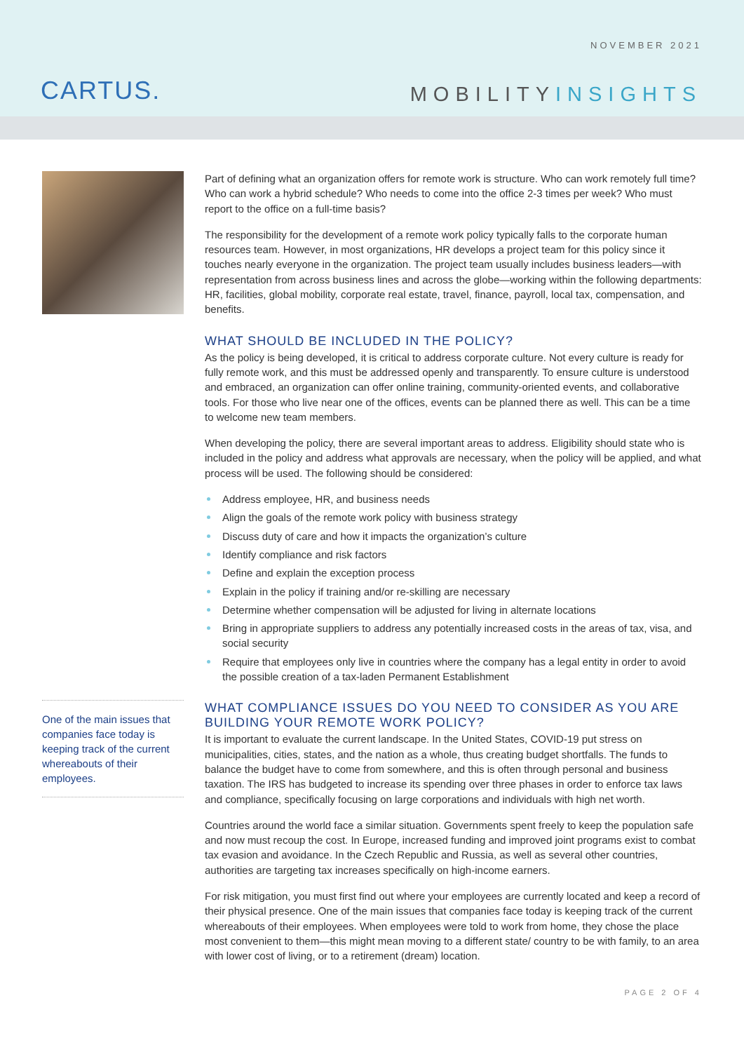NOVEMBER 2021
CARTUS. MOBILITYINSIGHTS
One of the main issues that companies face today is keeping track of the current whereabouts of their employees.
Part of defining what an organization offers for remote work is structure. Who can work remotely full time? Who can work a hybrid schedule? Who needs to come into the office 2-3 times per week? Who must report to the office on a full-time basis?
The responsibility for the development of a remote work policy typically falls to the corporate human resources team. However, in most organizations, HR develops a project team for this policy since it touches nearly everyone in the organization. The project team usually includes business leaders—with representation from across business lines and across the globe—working within the following departments: HR, facilities, global mobility, corporate real estate, travel, finance, payroll, local tax, compensation, and benefits.
WHAT SHOULD BE INCLUDED IN THE POLICY?
As the policy is being developed, it is critical to address corporate culture. Not every culture is ready for fully remote work, and this must be addressed openly and transparently. To ensure culture is understood and embraced, an organization can offer online training, community-oriented events, and collaborative tools. For those who live near one of the offices, events can be planned there as well. This can be a time to welcome new team members.
When developing the policy, there are several important areas to address. Eligibility should state who is included in the policy and address what approvals are necessary, when the policy will be applied, and what process will be used. The following should be considered:
Address employee, HR, and business needs
Align the goals of the remote work policy with business strategy
Discuss duty of care and how it impacts the organization’s culture
Identify compliance and risk factors
Define and explain the exception process
Explain in the policy if training and/or re-skilling are necessary
Determine whether compensation will be adjusted for living in alternate locations
Bring in appropriate suppliers to address any potentially increased costs in the areas of tax, visa, and social security
Require that employees only live in countries where the company has a legal entity in order to avoid the possible creation of a tax-laden Permanent Establishment
WHAT COMPLIANCE ISSUES DO YOU NEED TO CONSIDER AS YOU ARE BUILDING YOUR REMOTE WORK POLICY?
It is important to evaluate the current landscape. In the United States, COVID-19 put stress on municipalities, cities, states, and the nation as a whole, thus creating budget shortfalls. The funds to balance the budget have to come from somewhere, and this is often through personal and business taxation. The IRS has budgeted to increase its spending over three phases in order to enforce tax laws and compliance, specifically focusing on large corporations and individuals with high net worth.
Countries around the world face a similar situation. Governments spent freely to keep the population safe and now must recoup the cost. In Europe, increased funding and improved joint programs exist to combat tax evasion and avoidance. In the Czech Republic and Russia, as well as several other countries, authorities are targeting tax increases specifically on high-income earners.
For risk mitigation, you must first find out where your employees are currently located and keep a record of their physical presence. One of the main issues that companies face today is keeping track of the current whereabouts of their employees. When employees were told to work from home, they chose the place most convenient to them—this might mean moving to a different state/ country to be with family, to an area with lower cost of living, or to a retirement (dream) location.
PAGE 2 OF 4